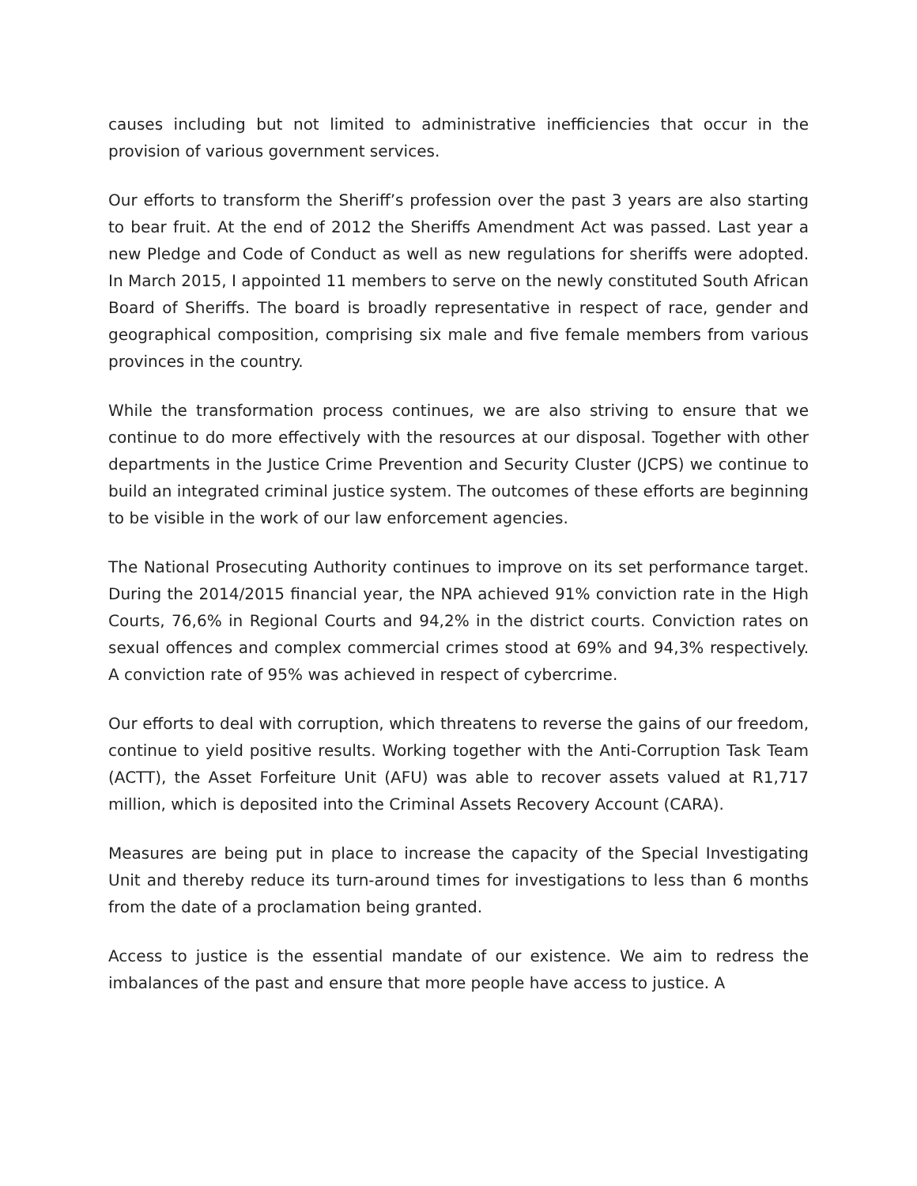causes including but not limited to administrative inefficiencies that occur in the provision of various government services.
Our efforts to transform the Sheriff’s profession over the past 3 years are also starting to bear fruit. At the end of 2012 the Sheriffs Amendment Act was passed. Last year a new Pledge and Code of Conduct as well as new regulations for sheriffs were adopted. In March 2015, I appointed 11 members to serve on the newly constituted South African Board of Sheriffs. The board is broadly representative in respect of race, gender and geographical composition, comprising six male and five female members from various provinces in the country.
While the transformation process continues, we are also striving to ensure that we continue to do more effectively with the resources at our disposal. Together with other departments in the Justice Crime Prevention and Security Cluster (JCPS) we continue to build an integrated criminal justice system. The outcomes of these efforts are beginning to be visible in the work of our law enforcement agencies.
The National Prosecuting Authority continues to improve on its set performance target. During the 2014/2015 financial year, the NPA achieved 91% conviction rate in the High Courts, 76,6% in Regional Courts and 94,2% in the district courts. Conviction rates on sexual offences and complex commercial crimes stood at 69% and 94,3% respectively. A conviction rate of 95% was achieved in respect of cybercrime.
Our efforts to deal with corruption, which threatens to reverse the gains of our freedom, continue to yield positive results. Working together with the Anti-Corruption Task Team (ACTT), the Asset Forfeiture Unit (AFU) was able to recover assets valued at R1,717 million, which is deposited into the Criminal Assets Recovery Account (CARA).
Measures are being put in place to increase the capacity of the Special Investigating Unit and thereby reduce its turn-around times for investigations to less than 6 months from the date of a proclamation being granted.
Access to justice is the essential mandate of our existence. We aim to redress the imbalances of the past and ensure that more people have access to justice. A